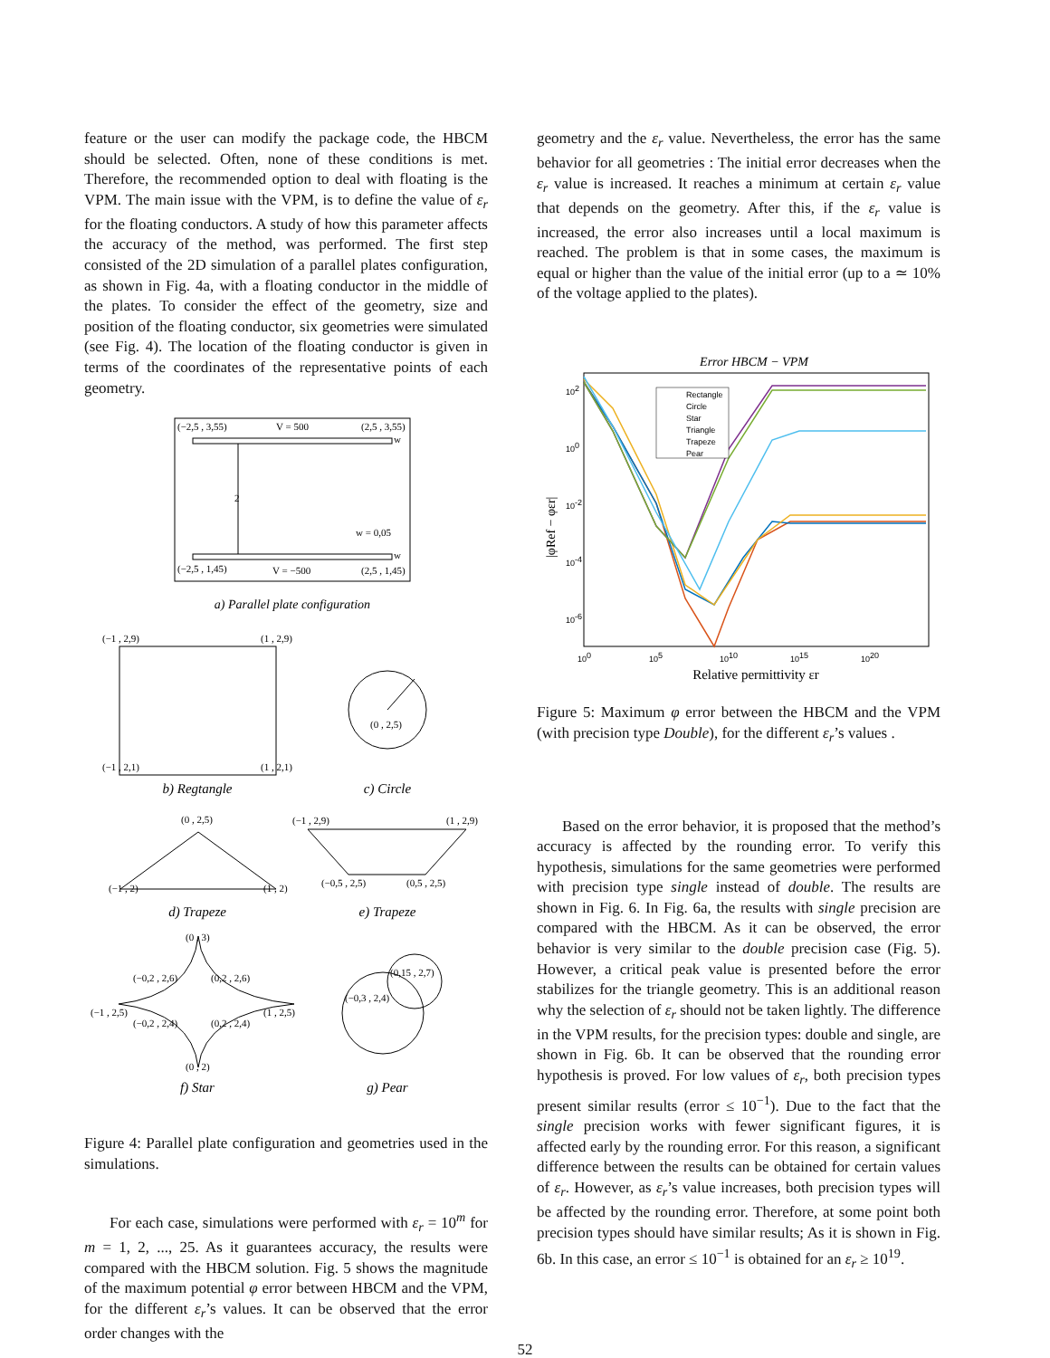feature or the user can modify the package code, the HBCM should be selected. Often, none of these conditions is met. Therefore, the recommended option to deal with floating is the VPM. The main issue with the VPM, is to define the value of ε<sub>r</sub> for the floating conductors. A study of how this parameter affects the accuracy of the method, was performed. The first step consisted of the 2D simulation of a parallel plates configuration, as shown in Fig. 4a, with a floating conductor in the middle of the plates. To consider the effect of the geometry, size and position of the floating conductor, six geometries were simulated (see Fig. 4). The location of the floating conductor is given in terms of the coordinates of the representative points of each geometry.
(−2,5 , 3,55)
V = 500
(2,5 , 3,55)
w
2
w = 0,05
w
(−2,5 , 1,45)
V = −500
(2,5 , 1,45)
a) Parallel plate configuration
(−1 , 2,9)
(1 , 2,9)
(−1 , 2,1)
(1 , 2,1)
b) Regtangle
(0 , 2,5)
c) Circle
(0 , 2,5)
(−1 , 2)
(1 , 2)
d) Trapeze
(−1 , 2,9)
(1 , 2,9)
(−0,5 , 2,5)
(0,5 , 2,5)
e) Trapeze
(0 , 3)
(−0,2 , 2,6)
(0,2 , 2,6)
(−1 , 2,5)
(1 , 2,5)
(−0,2 , 2,4)
(0,2 , 2,4)
(0 , 2)
f) Star
(−0,3 , 2,4)
(0,15 , 2,7)
g) Pear
Figure 4: Parallel plate configuration and geometries used in the simulations.
For each case, simulations were performed with ε<sub>r</sub> = 10<sup>m</sup> for m = 1, 2, ..., 25. As it guarantees accuracy, the results were compared with the HBCM solution. Fig. 5 shows the magnitude of the maximum potential φ error between HBCM and the VPM, for the different ε<sub>r</sub>’s values. It can be observed that the error order changes with the
geometry and the ε<sub>r</sub> value. Nevertheless, the error has the same behavior for all geometries : The initial error decreases when the ε<sub>r</sub> value is increased. It reaches a minimum at certain ε<sub>r</sub> value that depends on the geometry. After this, if the ε<sub>r</sub> value is increased, the error also increases until a local maximum is reached. The problem is that in some cases, the maximum is equal or higher than the value of the initial error (up to a ≃ 10% of the voltage applied to the plates).
Error HBCM − VPM
102
100
10-2
10-4
10-6
100
105
1010
1015
1020
Relative permittivity εr
|φRef − φεr|
Rectangle
Circle
Star
Triangle
Trapeze
Pear
Figure 5: Maximum φ error between the HBCM and the VPM (with precision type Double), for the different ε<sub>r</sub>’s values .
Based on the error behavior, it is proposed that the method’s accuracy is affected by the rounding error. To verify this hypothesis, simulations for the same geometries were performed with precision type single instead of double. The results are shown in Fig. 6. In Fig. 6a, the results with single precision are compared with the HBCM. As it can be observed, the error behavior is very similar to the double precision case (Fig. 5). However, a critical peak value is presented before the error stabilizes for the triangle geometry. This is an additional reason why the selection of ε<sub>r</sub> should not be taken lightly. The difference in the VPM results, for the precision types: double and single, are shown in Fig. 6b. It can be observed that the rounding error hypothesis is proved. For low values of ε<sub>r</sub>, both precision types present similar results (error ≤ 10<sup>−1</sup>). Due to the fact that the single precision works with fewer significant figures, it is affected early by the rounding error. For this reason, a significant difference between the results can be obtained for certain values of ε<sub>r</sub>. However, as ε<sub>r</sub>’s value increases, both precision types will be affected by the rounding error. Therefore, at some point both precision types should have similar results; As it is shown in Fig. 6b. In this case, an error ≤ 10<sup>−1</sup> is obtained for an ε<sub>r</sub> ≥ 10<sup>19</sup>.
52